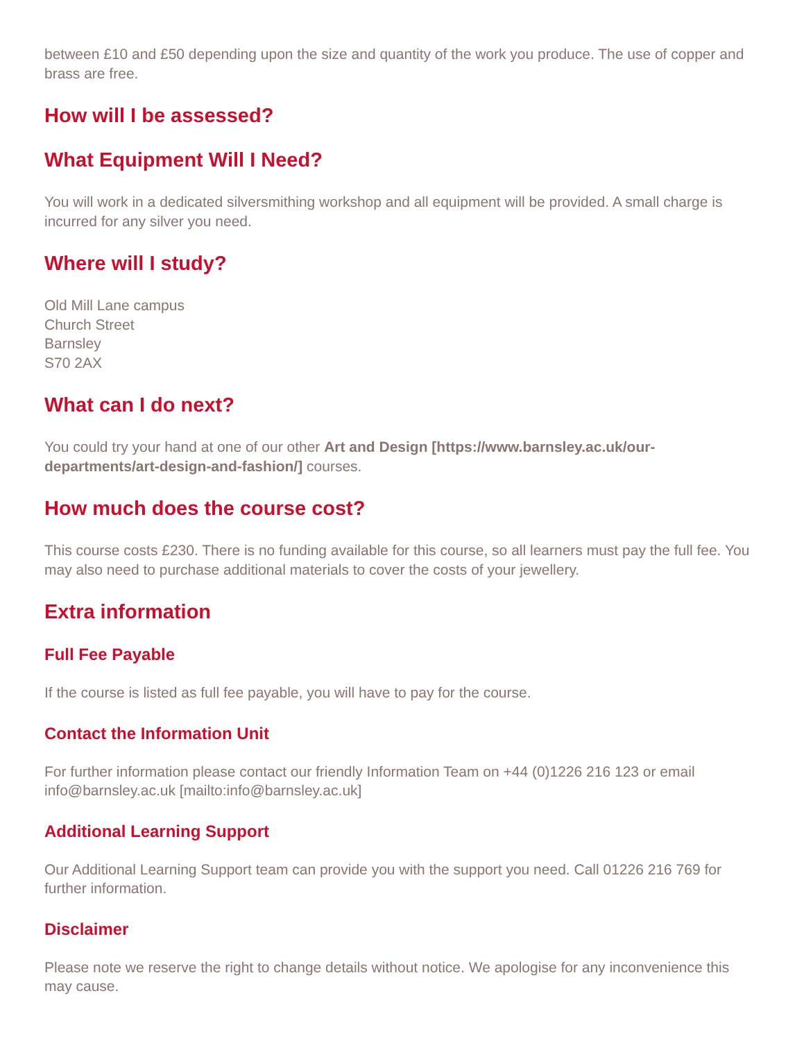between £10 and £50 depending upon the size and quantity of the work you produce. The use of copper and brass are free.
How will I be assessed?
What Equipment Will I Need?
You will work in a dedicated silversmithing workshop and all equipment will be provided. A small charge is incurred for any silver you need.
Where will I study?
Old Mill Lane campus
Church Street
Barnsley
S70 2AX
What can I do next?
You could try your hand at one of our other Art and Design [https://www.barnsley.ac.uk/our-departments/art-design-and-fashion/] courses.
How much does the course cost?
This course costs £230. There is no funding available for this course, so all learners must pay the full fee. You may also need to purchase additional materials to cover the costs of your jewellery.
Extra information
Full Fee Payable
If the course is listed as full fee payable, you will have to pay for the course.
Contact the Information Unit
For further information please contact our friendly Information Team on +44 (0)1226 216 123 or email info@barnsley.ac.uk [mailto:info@barnsley.ac.uk]
Additional Learning Support
Our Additional Learning Support team can provide you with the support you need. Call 01226 216 769 for further information.
Disclaimer
Please note we reserve the right to change details without notice. We apologise for any inconvenience this may cause.